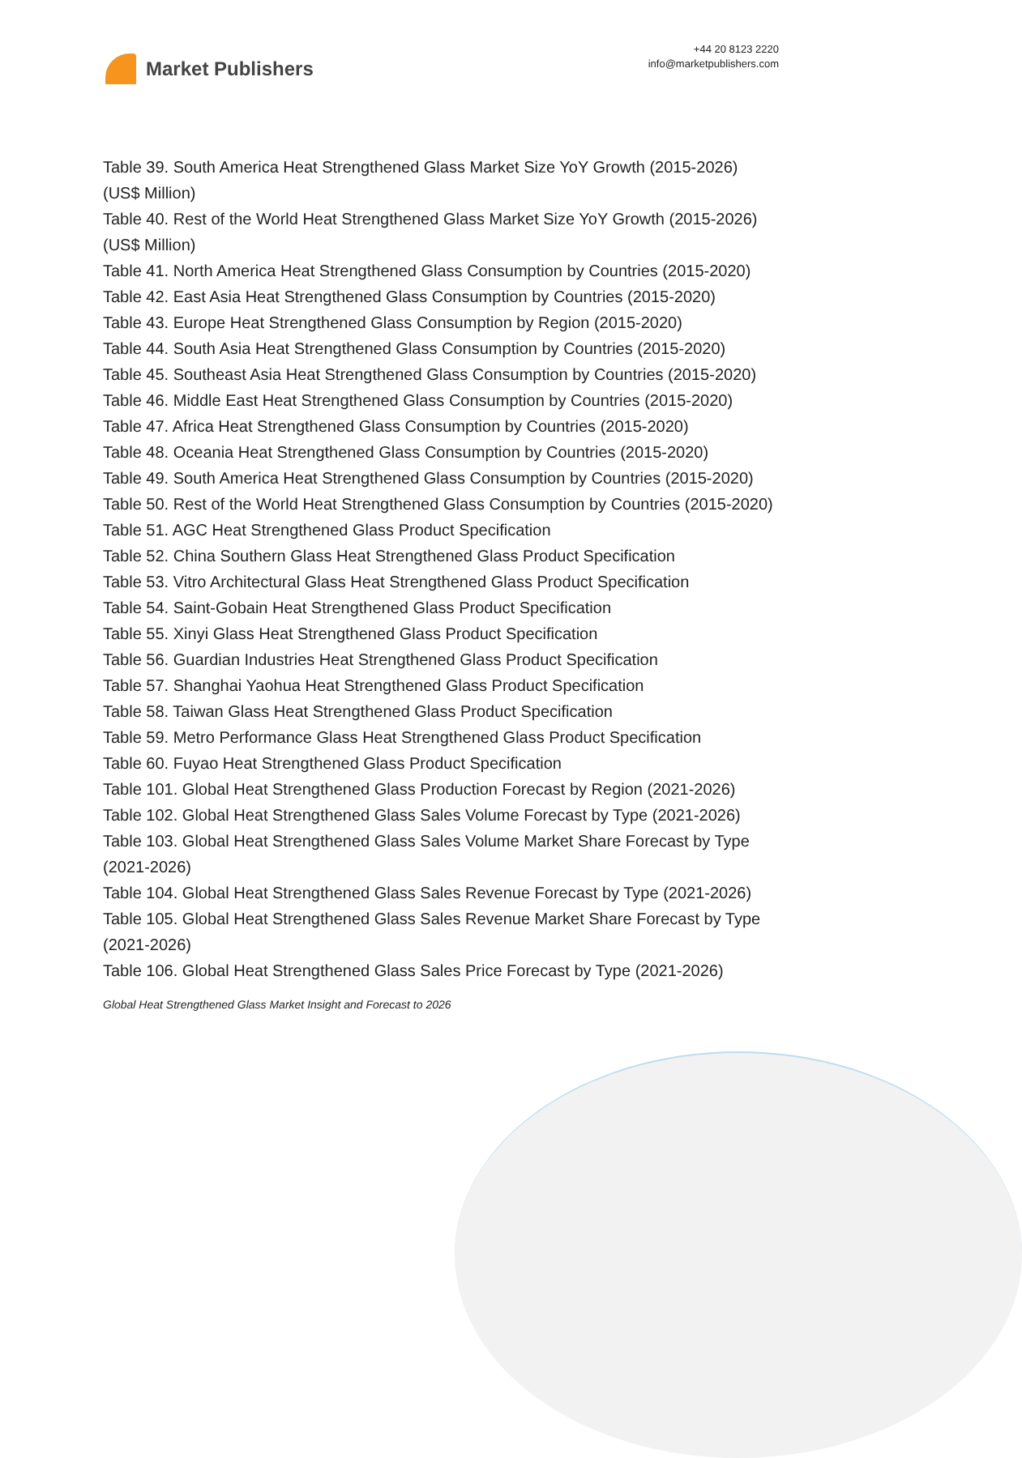Market Publishers
+44 20 8123 2220
info@marketpublishers.com
Table 39. South America Heat Strengthened Glass Market Size YoY Growth (2015-2026) (US$ Million)
Table 40. Rest of the World Heat Strengthened Glass Market Size YoY Growth (2015-2026) (US$ Million)
Table 41. North America Heat Strengthened Glass Consumption by Countries (2015-2020)
Table 42. East Asia Heat Strengthened Glass Consumption by Countries (2015-2020)
Table 43. Europe Heat Strengthened Glass Consumption by Region (2015-2020)
Table 44. South Asia Heat Strengthened Glass Consumption by Countries (2015-2020)
Table 45. Southeast Asia Heat Strengthened Glass Consumption by Countries (2015-2020)
Table 46. Middle East Heat Strengthened Glass Consumption by Countries (2015-2020)
Table 47. Africa Heat Strengthened Glass Consumption by Countries (2015-2020)
Table 48. Oceania Heat Strengthened Glass Consumption by Countries (2015-2020)
Table 49. South America Heat Strengthened Glass Consumption by Countries (2015-2020)
Table 50. Rest of the World Heat Strengthened Glass Consumption by Countries (2015-2020)
Table 51. AGC Heat Strengthened Glass Product Specification
Table 52. China Southern Glass Heat Strengthened Glass Product Specification
Table 53. Vitro Architectural Glass Heat Strengthened Glass Product Specification
Table 54. Saint-Gobain Heat Strengthened Glass Product Specification
Table 55. Xinyi Glass Heat Strengthened Glass Product Specification
Table 56. Guardian Industries Heat Strengthened Glass Product Specification
Table 57. Shanghai Yaohua Heat Strengthened Glass Product Specification
Table 58. Taiwan Glass Heat Strengthened Glass Product Specification
Table 59. Metro Performance Glass Heat Strengthened Glass Product Specification
Table 60. Fuyao Heat Strengthened Glass Product Specification
Table 101. Global Heat Strengthened Glass Production Forecast by Region (2021-2026)
Table 102. Global Heat Strengthened Glass Sales Volume Forecast by Type (2021-2026)
Table 103. Global Heat Strengthened Glass Sales Volume Market Share Forecast by Type (2021-2026)
Table 104. Global Heat Strengthened Glass Sales Revenue Forecast by Type (2021-2026)
Table 105. Global Heat Strengthened Glass Sales Revenue Market Share Forecast by Type (2021-2026)
Table 106. Global Heat Strengthened Glass Sales Price Forecast by Type (2021-2026)
Global Heat Strengthened Glass Market Insight and Forecast to 2026